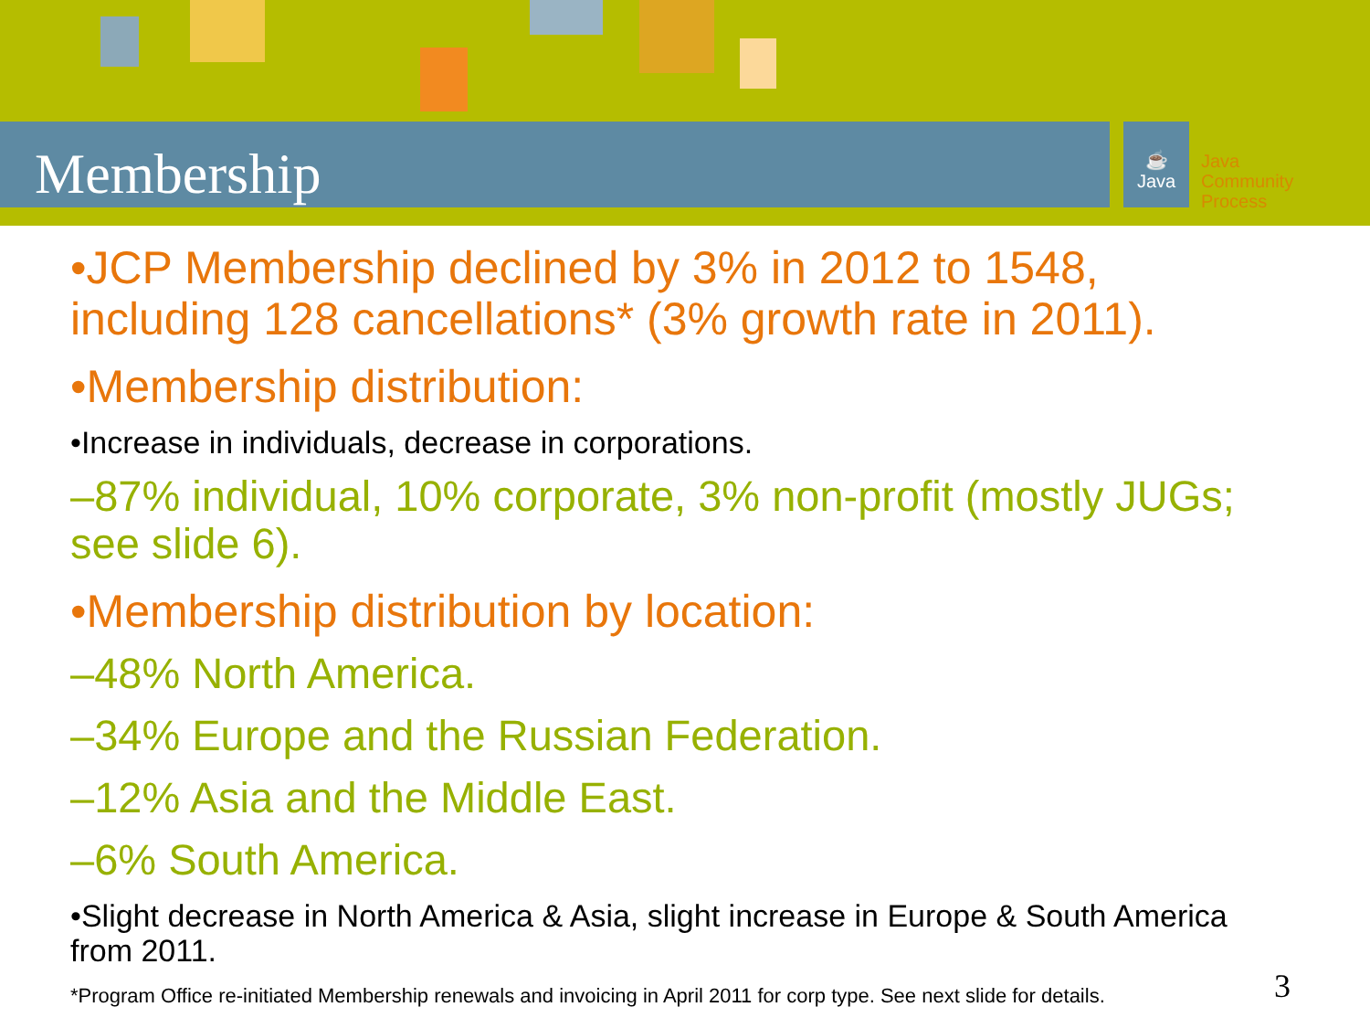Membership
☕
Java
Java
Community
Process
•JCP Membership declined by 3% in 2012 to 1548, including 128 cancellations* (3% growth rate in 2011).
•Membership distribution:
•Increase in individuals, decrease in corporations.
–87% individual, 10% corporate, 3% non-profit (mostly JUGs; see slide 6).
•Membership distribution by location:
–48% North America.
–34% Europe and the Russian Federation.
–12% Asia and the Middle East.
–6% South America.
•Slight decrease in North America & Asia, slight increase in Europe & South America from 2011.
*Program Office re-initiated Membership renewals and invoicing in April 2011 for corp type. See next slide for details.
3